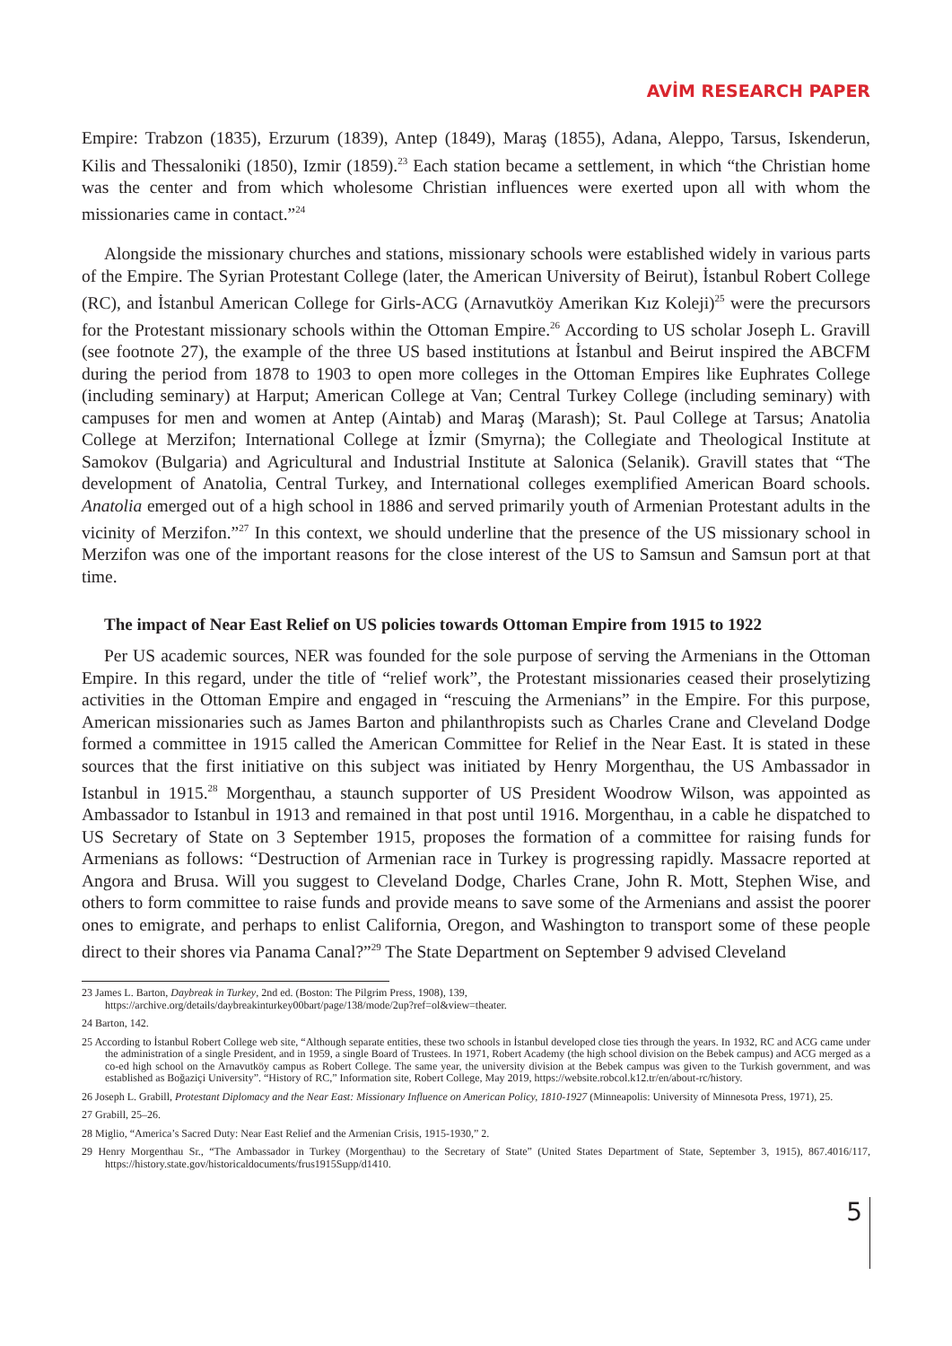AVİM RESEARCH PAPER
Empire: Trabzon (1835), Erzurum (1839), Antep (1849), Maraş (1855), Adana, Aleppo, Tarsus, Iskenderun, Kilis and Thessaloniki (1850), Izmir (1859).<sup>23</sup> Each station became a settlement, in which “the Christian home was the center and from which wholesome Christian influences were exerted upon all with whom the missionaries came in contact.”<sup>24</sup>
Alongside the missionary churches and stations, missionary schools were established widely in various parts of the Empire. The Syrian Protestant College (later, the American University of Beirut), İstanbul Robert College (RC), and İstanbul American College for Girls-ACG (Arnavutköy Amerikan Kız Koleji)<sup>25</sup> were the precursors for the Protestant missionary schools within the Ottoman Empire.<sup>26</sup> According to US scholar Joseph L. Gravill (see footnote 27), the example of the three US based institutions at İstanbul and Beirut inspired the ABCFM during the period from 1878 to 1903 to open more colleges in the Ottoman Empires like Euphrates College (including seminary) at Harput; American College at Van; Central Turkey College (including seminary) with campuses for men and women at Antep (Aintab) and Maraş (Marash); St. Paul College at Tarsus; Anatolia College at Merzifon; International College at İzmir (Smyrna); the Collegiate and Theological Institute at Samokov (Bulgaria) and Agricultural and Industrial Institute at Salonica (Selanik). Gravill states that “The development of Anatolia, Central Turkey, and International colleges exemplified American Board schools. Anatolia emerged out of a high school in 1886 and served primarily youth of Armenian Protestant adults in the vicinity of Merzifon.”<sup>27</sup> In this context, we should underline that the presence of the US missionary school in Merzifon was one of the important reasons for the close interest of the US to Samsun and Samsun port at that time.
The impact of Near East Relief on US policies towards Ottoman Empire from 1915 to 1922
Per US academic sources, NER was founded for the sole purpose of serving the Armenians in the Ottoman Empire. In this regard, under the title of “relief work”, the Protestant missionaries ceased their proselytizing activities in the Ottoman Empire and engaged in “rescuing the Armenians” in the Empire. For this purpose, American missionaries such as James Barton and philanthropists such as Charles Crane and Cleveland Dodge formed a committee in 1915 called the American Committee for Relief in the Near East. It is stated in these sources that the first initiative on this subject was initiated by Henry Morgenthau, the US Ambassador in Istanbul in 1915.<sup>28</sup> Morgenthau, a staunch supporter of US President Woodrow Wilson, was appointed as Ambassador to Istanbul in 1913 and remained in that post until 1916. Morgenthau, in a cable he dispatched to US Secretary of State on 3 September 1915, proposes the formation of a committee for raising funds for Armenians as follows: “Destruction of Armenian race in Turkey is progressing rapidly. Massacre reported at Angora and Brusa. Will you suggest to Cleveland Dodge, Charles Crane, John R. Mott, Stephen Wise, and others to form committee to raise funds and provide means to save some of the Armenians and assist the poorer ones to emigrate, and perhaps to enlist California, Oregon, and Washington to transport some of these people direct to their shores via Panama Canal?”<sup>29</sup> The State Department on September 9 advised Cleveland
23 James L. Barton, Daybreak in Turkey, 2nd ed. (Boston: The Pilgrim Press, 1908), 139,
https://archive.org/details/daybreakinturkey00bart/page/138/mode/2up?ref=ol&view=theater.
24 Barton, 142.
25 According to İstanbul Robert College web site, “Although separate entities, these two schools in İstanbul developed close ties through the years. In 1932, RC and ACG came under the administration of a single President, and in 1959, a single Board of Trustees. In 1971, Robert Academy (the high school division on the Bebek campus) and ACG merged as a co-ed high school on the Arnavutköy campus as Robert College. The same year, the university division at the Bebek campus was given to the Turkish government, and was established as Boğaziçi University”. “History of RC,” Information site, Robert College, May 2019, https://website.robcol.k12.tr/en/about-rc/history.
26 Joseph L. Grabill, Protestant Diplomacy and the Near East: Missionary Influence on American Policy, 1810-1927 (Minneapolis: University of Minnesota Press, 1971), 25.
27 Grabill, 25–26.
28 Miglio, “America’s Sacred Duty: Near East Relief and the Armenian Crisis, 1915-1930,” 2.
29 Henry Morgenthau Sr., “The Ambassador in Turkey (Morgenthau) to the Secretary of State” (United States Department of State, September 3, 1915), 867.4016/117, https://history.state.gov/historicaldocuments/frus1915Supp/d1410.
5